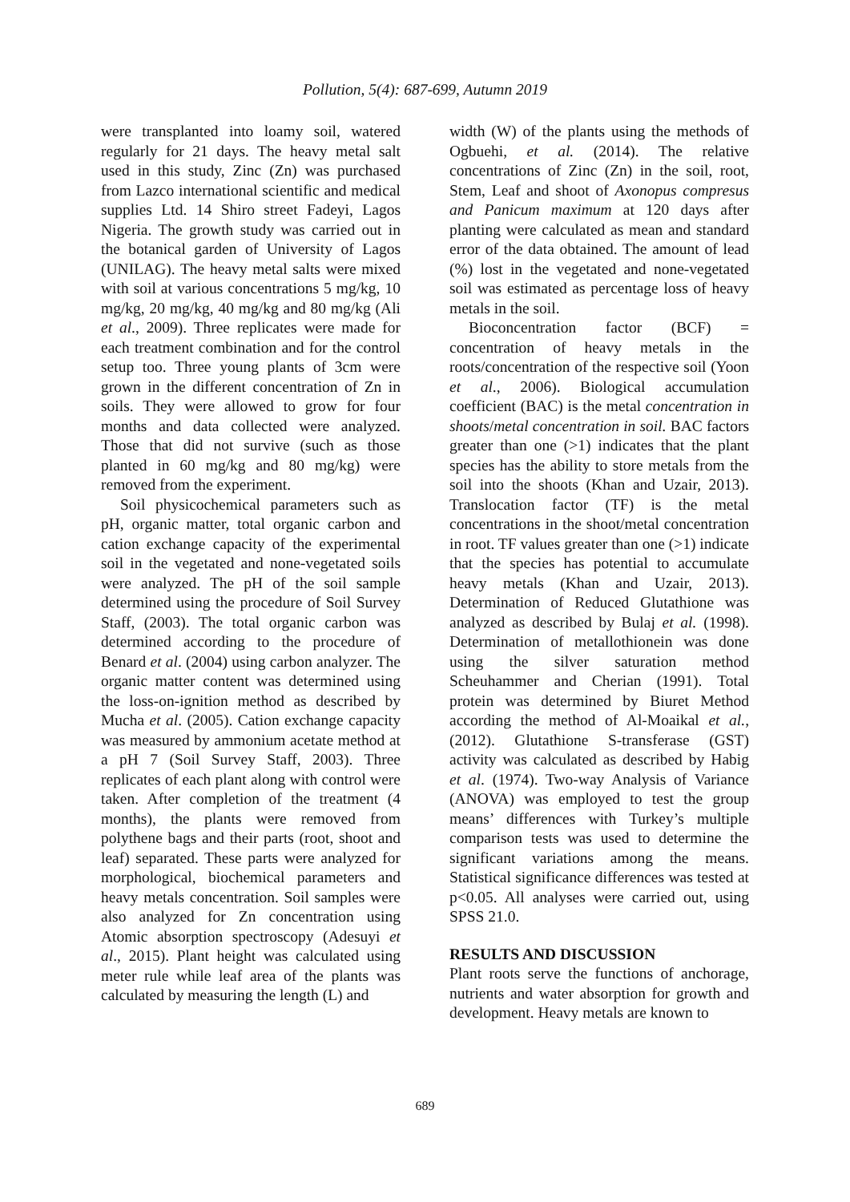Pollution, 5(4): 687-699, Autumn 2019
were transplanted into loamy soil, watered regularly for 21 days. The heavy metal salt used in this study, Zinc (Zn) was purchased from Lazco international scientific and medical supplies Ltd. 14 Shiro street Fadeyi, Lagos Nigeria. The growth study was carried out in the botanical garden of University of Lagos (UNILAG). The heavy metal salts were mixed with soil at various concentrations 5 mg/kg, 10 mg/kg, 20 mg/kg, 40 mg/kg and 80 mg/kg (Ali et al., 2009). Three replicates were made for each treatment combination and for the control setup too. Three young plants of 3cm were grown in the different concentration of Zn in soils. They were allowed to grow for four months and data collected were analyzed. Those that did not survive (such as those planted in 60 mg/kg and 80 mg/kg) were removed from the experiment.
Soil physicochemical parameters such as pH, organic matter, total organic carbon and cation exchange capacity of the experimental soil in the vegetated and none-vegetated soils were analyzed. The pH of the soil sample determined using the procedure of Soil Survey Staff, (2003). The total organic carbon was determined according to the procedure of Benard et al. (2004) using carbon analyzer. The organic matter content was determined using the loss-on-ignition method as described by Mucha et al. (2005). Cation exchange capacity was measured by ammonium acetate method at a pH 7 (Soil Survey Staff, 2003). Three replicates of each plant along with control were taken. After completion of the treatment (4 months), the plants were removed from polythene bags and their parts (root, shoot and leaf) separated. These parts were analyzed for morphological, biochemical parameters and heavy metals concentration. Soil samples were also analyzed for Zn concentration using Atomic absorption spectroscopy (Adesuyi et al., 2015). Plant height was calculated using meter rule while leaf area of the plants was calculated by measuring the length (L) and
width (W) of the plants using the methods of Ogbuehi, et al. (2014). The relative concentrations of Zinc (Zn) in the soil, root, Stem, Leaf and shoot of Axonopus compresus and Panicum maximum at 120 days after planting were calculated as mean and standard error of the data obtained. The amount of lead (%) lost in the vegetated and none-vegetated soil was estimated as percentage loss of heavy metals in the soil.
Bioconcentration factor (BCF) = concentration of heavy metals in the roots/concentration of the respective soil (Yoon et al., 2006). Biological accumulation coefficient (BAC) is the metal concentration in shoots/metal concentration in soil. BAC factors greater than one (>1) indicates that the plant species has the ability to store metals from the soil into the shoots (Khan and Uzair, 2013). Translocation factor (TF) is the metal concentrations in the shoot/metal concentration in root. TF values greater than one (>1) indicate that the species has potential to accumulate heavy metals (Khan and Uzair, 2013). Determination of Reduced Glutathione was analyzed as described by Bulaj et al. (1998). Determination of metallothionein was done using the silver saturation method Scheuhammer and Cherian (1991). Total protein was determined by Biuret Method according the method of Al-Moaikal et al., (2012). Glutathione S-transferase (GST) activity was calculated as described by Habig et al. (1974). Two-way Analysis of Variance (ANOVA) was employed to test the group means’ differences with Turkey’s multiple comparison tests was used to determine the significant variations among the means. Statistical significance differences was tested at p<0.05. All analyses were carried out, using SPSS 21.0.
RESULTS AND DISCUSSION
Plant roots serve the functions of anchorage, nutrients and water absorption for growth and development. Heavy metals are known to
689